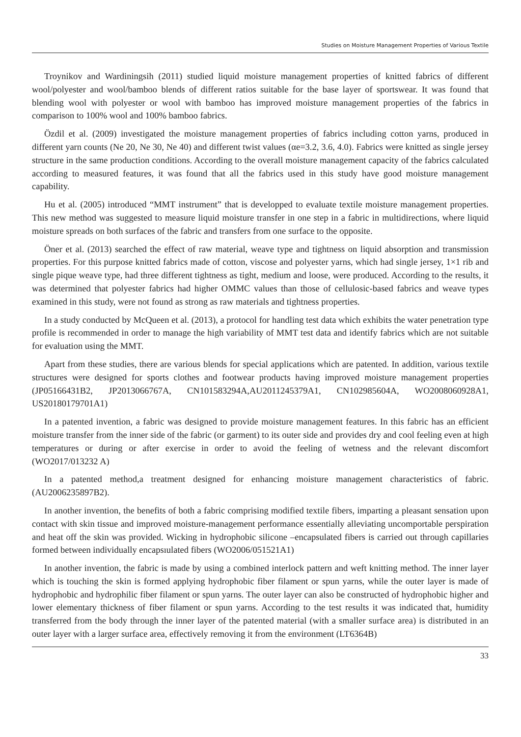Studies on Moisture Management Properties of Various Textile
Troynikov and Wardiningsih (2011) studied liquid moisture management properties of knitted fabrics of different wool/polyester and wool/bamboo blends of different ratios suitable for the base layer of sportswear. It was found that blending wool with polyester or wool with bamboo has improved moisture management properties of the fabrics in comparison to 100% wool and 100% bamboo fabrics.
Özdil et al. (2009) investigated the moisture management properties of fabrics including cotton yarns, produced in different yarn counts (Ne 20, Ne 30, Ne 40) and different twist values (αe=3.2, 3.6, 4.0). Fabrics were knitted as single jersey structure in the same production conditions. According to the overall moisture management capacity of the fabrics calculated according to measured features, it was found that all the fabrics used in this study have good moisture management capability.
Hu et al. (2005) introduced “MMT instrument” that is developped to evaluate textile moisture management properties. This new method was suggested to measure liquid moisture transfer in one step in a fabric in multidirections, where liquid moisture spreads on both surfaces of the fabric and transfers from one surface to the opposite.
Öner et al. (2013) searched the effect of raw material, weave type and tightness on liquid absorption and transmission properties. For this purpose knitted fabrics made of cotton, viscose and polyester yarns, which had single jersey, 1×1 rib and single pique weave type, had three different tightness as tight, medium and loose, were produced. According to the results, it was determined that polyester fabrics had higher OMMC values than those of cellulosic-based fabrics and weave types examined in this study, were not found as strong as raw materials and tightness properties.
In a study conducted by McQueen et al. (2013), a protocol for handling test data which exhibits the water penetration type profile is recommended in order to manage the high variability of MMT test data and identify fabrics which are not suitable for evaluation using the MMT.
Apart from these studies, there are various blends for special applications which are patented. In addition, various textile structures were designed for sports clothes and footwear products having improved moisture management properties (JP05166431B2, JP2013066767A, CN101583294A,AU2011245379A1, CN102985604A, WO2008060928A1, US20180179701A1)
In a patented invention, a fabric was designed to provide moisture management features. In this fabric has an efficient moisture transfer from the inner side of the fabric (or garment) to its outer side and provides dry and cool feeling even at high temperatures or during or after exercise in order to avoid the feeling of wetness and the relevant discomfort (WO2017/013232 A)
In a patented method,a treatment designed for enhancing moisture management characteristics of fabric. (AU2006235897B2).
In another invention, the benefits of both a fabric comprising modified textile fibers, imparting a pleasant sensation upon contact with skin tissue and improved moisture-management performance essentially alleviating uncomportable perspiration and heat off the skin was provided. Wicking in hydrophobic silicone –encapsulated fibers is carried out through capillaries formed between individually encapsıulated fibers (WO2006/051521A1)
In another invention, the fabric is made by using a combined interlock pattern and weft knitting method. The inner layer which is touching the skin is formed applying hydrophobic fiber filament or spun yarns, while the outer layer is made of hydrophobic and hydrophilic fiber filament or spun yarns. The outer layer can also be constructed of hydrophobic higher and lower elementary thickness of fiber filament or spun yarns. According to the test results it was indicated that, humidity transferred from the body through the inner layer of the patented material (with a smaller surface area) is distributed in an outer layer with a larger surface area, effectively removing it from the environment (LT6364B)
33